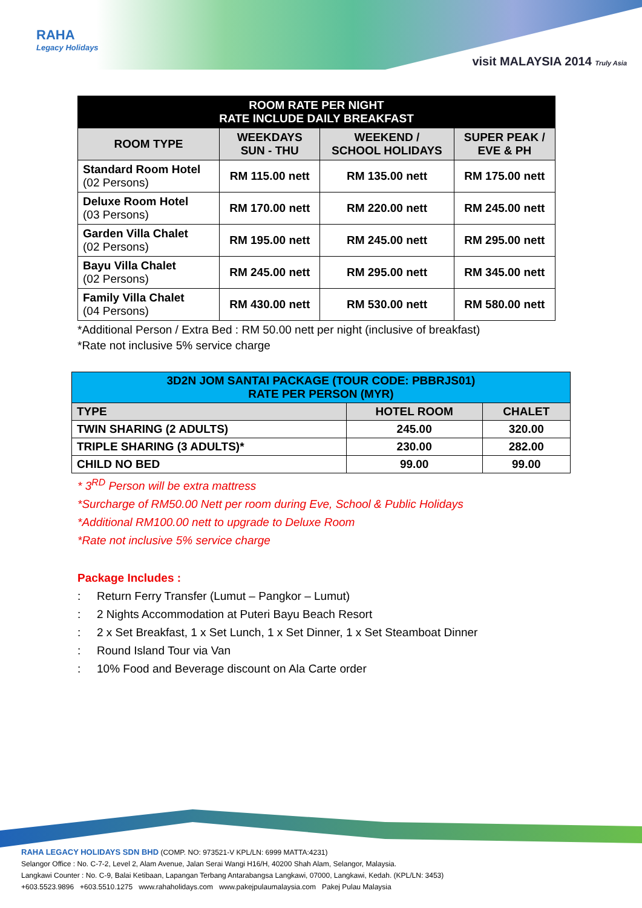RAHA
Legacy Holidays
visit MALAYSIA 2014 Truly Asia
| ROOM RATE PER NIGHT RATE INCLUDE DAILY BREAKFAST | | | |
| --- | --- | --- | --- |
| ROOM TYPE | WEEKDAYS SUN - THU | WEEKEND / SCHOOL HOLIDAYS | SUPER PEAK / EVE & PH |
| Standard Room Hotel (02 Persons) | RM 115.00 nett | RM 135.00 nett | RM 175.00 nett |
| Deluxe Room Hotel (03 Persons) | RM 170.00 nett | RM 220.00 nett | RM 245.00 nett |
| Garden Villa Chalet (02 Persons) | RM 195.00 nett | RM 245.00 nett | RM 295.00 nett |
| Bayu Villa Chalet (02 Persons) | RM 245.00 nett | RM 295.00 nett | RM 345.00 nett |
| Family Villa Chalet (04 Persons) | RM 430.00 nett | RM 530.00 nett | RM 580.00 nett |
*Additional Person / Extra Bed : RM 50.00 nett per night (inclusive of breakfast)
*Rate not inclusive 5% service charge
| 3D2N JOM SANTAI PACKAGE (TOUR CODE: PBBRJS01) RATE PER PERSON (MYR) | | |
| TYPE | HOTEL ROOM | CHALET |
| TWIN SHARING (2 ADULTS) | 245.00 | 320.00 |
| TRIPLE SHARING (3 ADULTS)* | 230.00 | 282.00 |
| CHILD NO BED | 99.00 | 99.00 |
* 3<sup>RD</sup> Person will be extra mattress
*Surcharge of RM50.00 Nett per room during Eve, School & Public Holidays
*Additional RM100.00 nett to upgrade to Deluxe Room
*Rate not inclusive 5% service charge
Package Includes :
: Return Ferry Transfer (Lumut – Pangkor – Lumut)
: 2 Nights Accommodation at Puteri Bayu Beach Resort
: 2 x Set Breakfast, 1 x Set Lunch, 1 x Set Dinner, 1 x Set Steamboat Dinner
: Round Island Tour via Van
: 10% Food and Beverage discount on Ala Carte order
RAHA LEGACY HOLIDAYS SDN BHD (COMP. NO: 973521-V KPL/LN: 6999 MATTA:4231)
Selangor Office : No. C-7-2, Level 2, Alam Avenue, Jalan Serai Wangi H16/H, 40200 Shah Alam, Selangor, Malaysia.
Langkawi Counter : No. C-9, Balai Ketibaan, Lapangan Terbang Antarabangsa Langkawi, 07000, Langkawi, Kedah. (KPL/LN: 3453)
+603.5523.9896 +603.5510.1275 www.rahaholidays.com www.pakejpulaumalaysia.com Pakej Pulau Malaysia